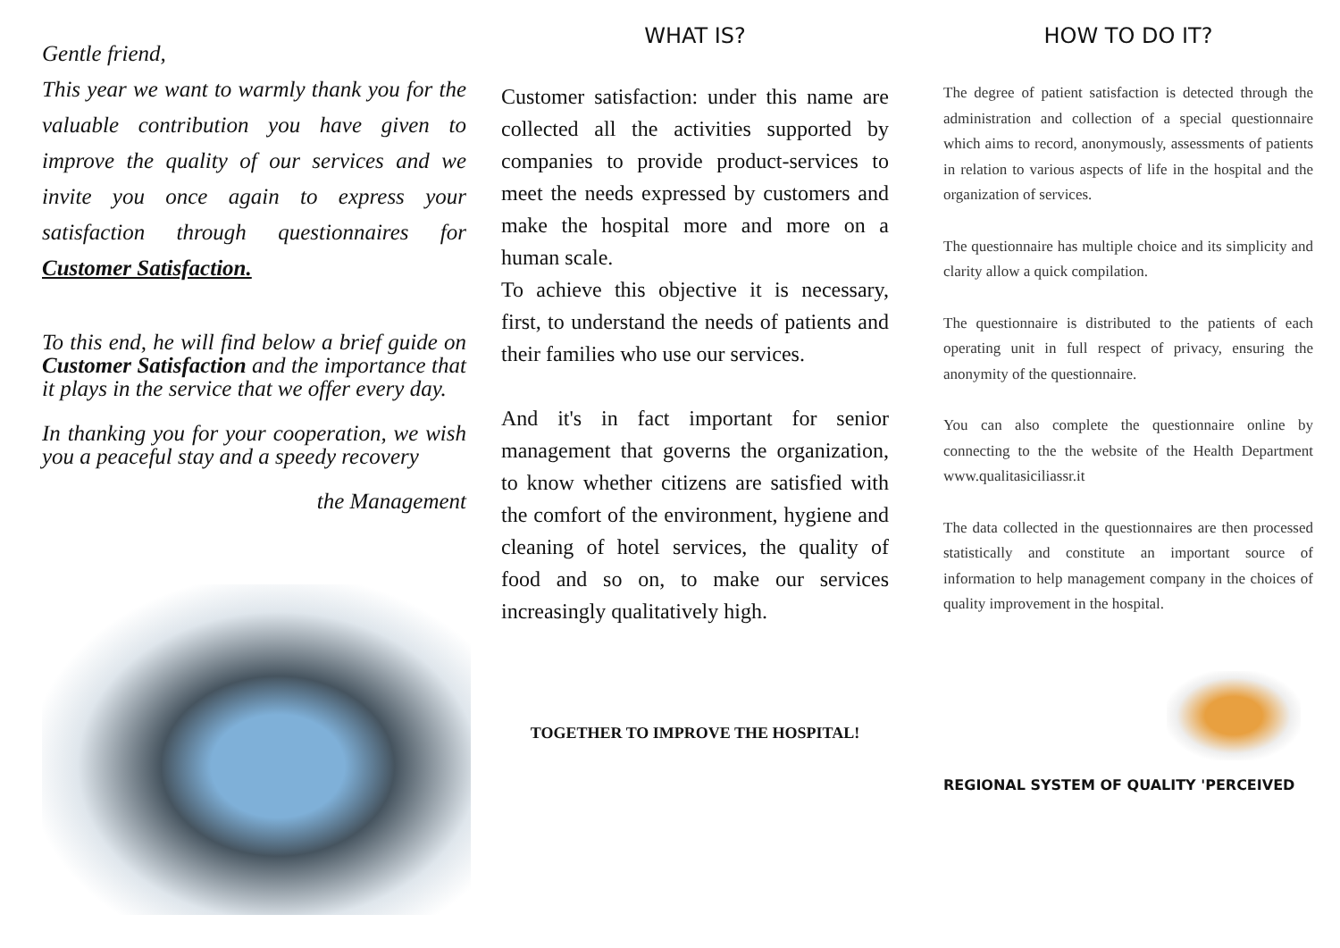Gentle friend,
This year we want to warmly thank you for the valuable contribution you have given to improve the quality of our services and we invite you once again to express your satisfaction through questionnaires for Customer Satisfaction.
To this end, he will find below a brief guide on Customer Satisfaction and the importance that it plays in the service that we offer every day.
In thanking you for your cooperation, we wish you a peaceful stay and a speedy recovery
the Management
WHAT IS?
Customer satisfaction: under this name are collected all the activities supported by companies to provide product-services to meet the needs expressed by customers and make the hospital more and more on a human scale.
To achieve this objective it is necessary, first, to understand the needs of patients and their families who use our services.
And it's in fact important for senior management that governs the organization, to know whether citizens are satisfied with the comfort of the environment, hygiene and cleaning of hotel services, the quality of food and so on, to make our services increasingly qualitatively high.
TOGETHER TO IMPROVE THE HOSPITAL!
HOW TO DO IT?
The degree of patient satisfaction is detected through the administration and collection of a special questionnaire which aims to record, anonymously, assessments of patients in relation to various aspects of life in the hospital and the organization of services.
The questionnaire has multiple choice and its simplicity and clarity allow a quick compilation.
The questionnaire is distributed to the patients of each operating unit in full respect of privacy, ensuring the anonymity of the questionnaire.
You can also complete the questionnaire online by connecting to the the website of the Health Department www.qualitasiciliassr.it
The data collected in the questionnaires are then processed statistically and constitute an important source of information to help management company in the choices of quality improvement in the hospital.
REGIONAL SYSTEM OF QUALITY 'PERCEIVED